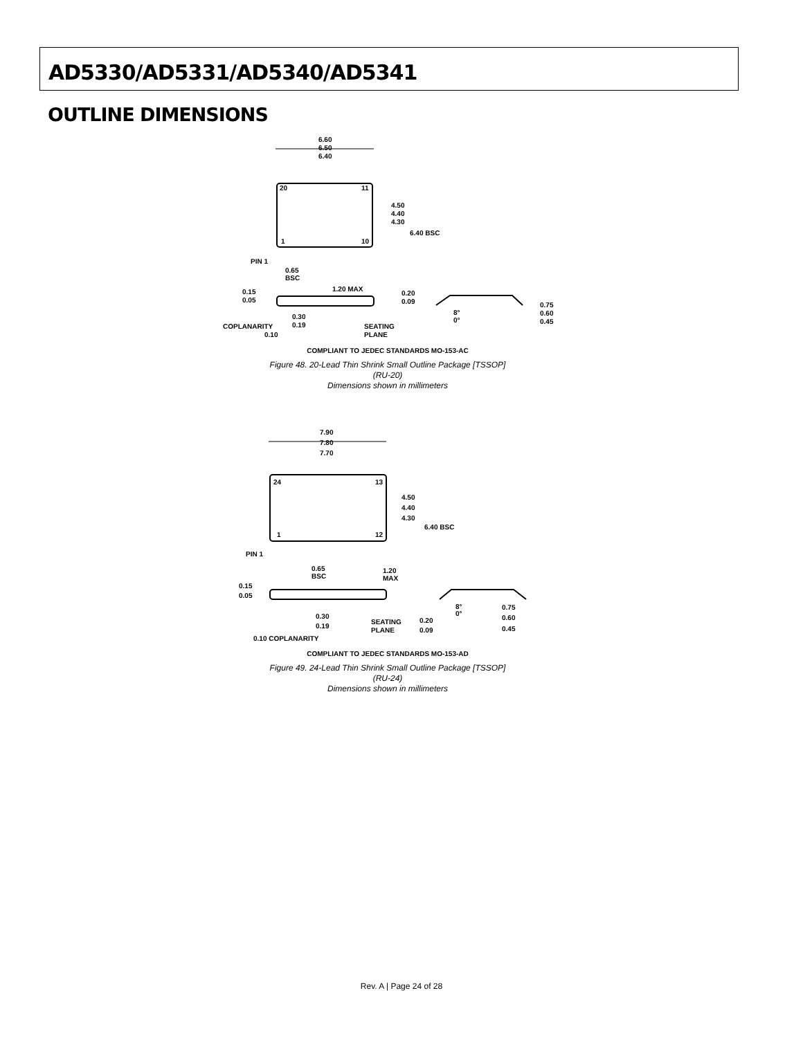AD5330/AD5331/AD5340/AD5341
OUTLINE DIMENSIONS
6.60
6.50
6.40
20
11
1
10
4.50
4.40
4.30
6.40 BSC
PIN 1
0.65
BSC
0.15
0.05
1.20 MAX
0.30
0.19
COPLANARITY
0.10
SEATING
PLANE
0.20
0.09
8°
0°
0.75
0.60
0.45
COMPLIANT TO JEDEC STANDARDS MO-153-AC
Figure 48. 20-Lead Thin Shrink Small Outline Package [TSSOP]
(RU-20)
Dimensions shown in millimeters
7.90
7.80
7.70
24
13
1
12
4.50
4.40
4.30
6.40 BSC
PIN 1
0.65
BSC
1.20
MAX
0.15
0.05
0.30
0.19
SEATING
PLANE
0.20
0.09
8°
0°
0.75
0.60
0.45
0.10 COPLANARITY
COMPLIANT TO JEDEC STANDARDS MO-153-AD
Figure 49. 24-Lead Thin Shrink Small Outline Package [TSSOP]
(RU-24)
Dimensions shown in millimeters
Rev. A | Page 24 of 28